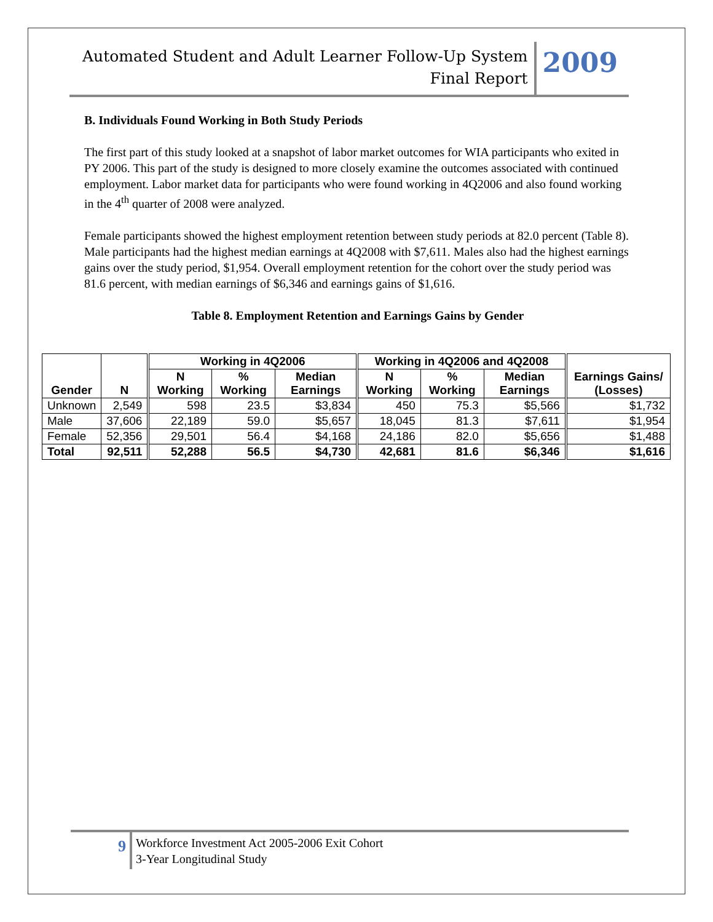Automated Student and Adult Learner Follow-Up System
Final Report
2009
B. Individuals Found Working in Both Study Periods
The first part of this study looked at a snapshot of labor market outcomes for WIA participants who exited in PY 2006. This part of the study is designed to more closely examine the outcomes associated with continued employment. Labor market data for participants who were found working in 4Q2006 and also found working in the 4<sup>th</sup> quarter of 2008 were analyzed.
Female participants showed the highest employment retention between study periods at 82.0 percent (Table 8). Male participants had the highest median earnings at 4Q2008 with $7,611. Males also had the highest earnings gains over the study period, $1,954. Overall employment retention for the cohort over the study period was 81.6 percent, with median earnings of $6,346 and earnings gains of $1,616.
Table 8. Employment Retention and Earnings Gains by Gender
| Gender | N | Working in 4Q2006 | | | Working in 4Q2006 and 4Q2008 | | | Earnings Gains/ (Losses) |
| --- | --- | --- | --- | --- | --- | --- | --- | --- |
| | | N Working | % Working | Median Earnings | N Working | % Working | Median Earnings | |
| Unknown | 2,549 | 598 | 23.5 | $3,834 | 450 | 75.3 | $5,566 | $1,732 |
| Male | 37,606 | 22,189 | 59.0 | $5,657 | 18,045 | 81.3 | $7,611 | $1,954 |
| Female | 52,356 | 29,501 | 56.4 | $4,168 | 24,186 | 82.0 | $5,656 | $1,488 |
| Total | 92,511 | 52,288 | 56.5 | $4,730 | 42,681 | 81.6 | $6,346 | $1,616 |
9
Workforce Investment Act 2005-2006 Exit Cohort
3-Year Longitudinal Study